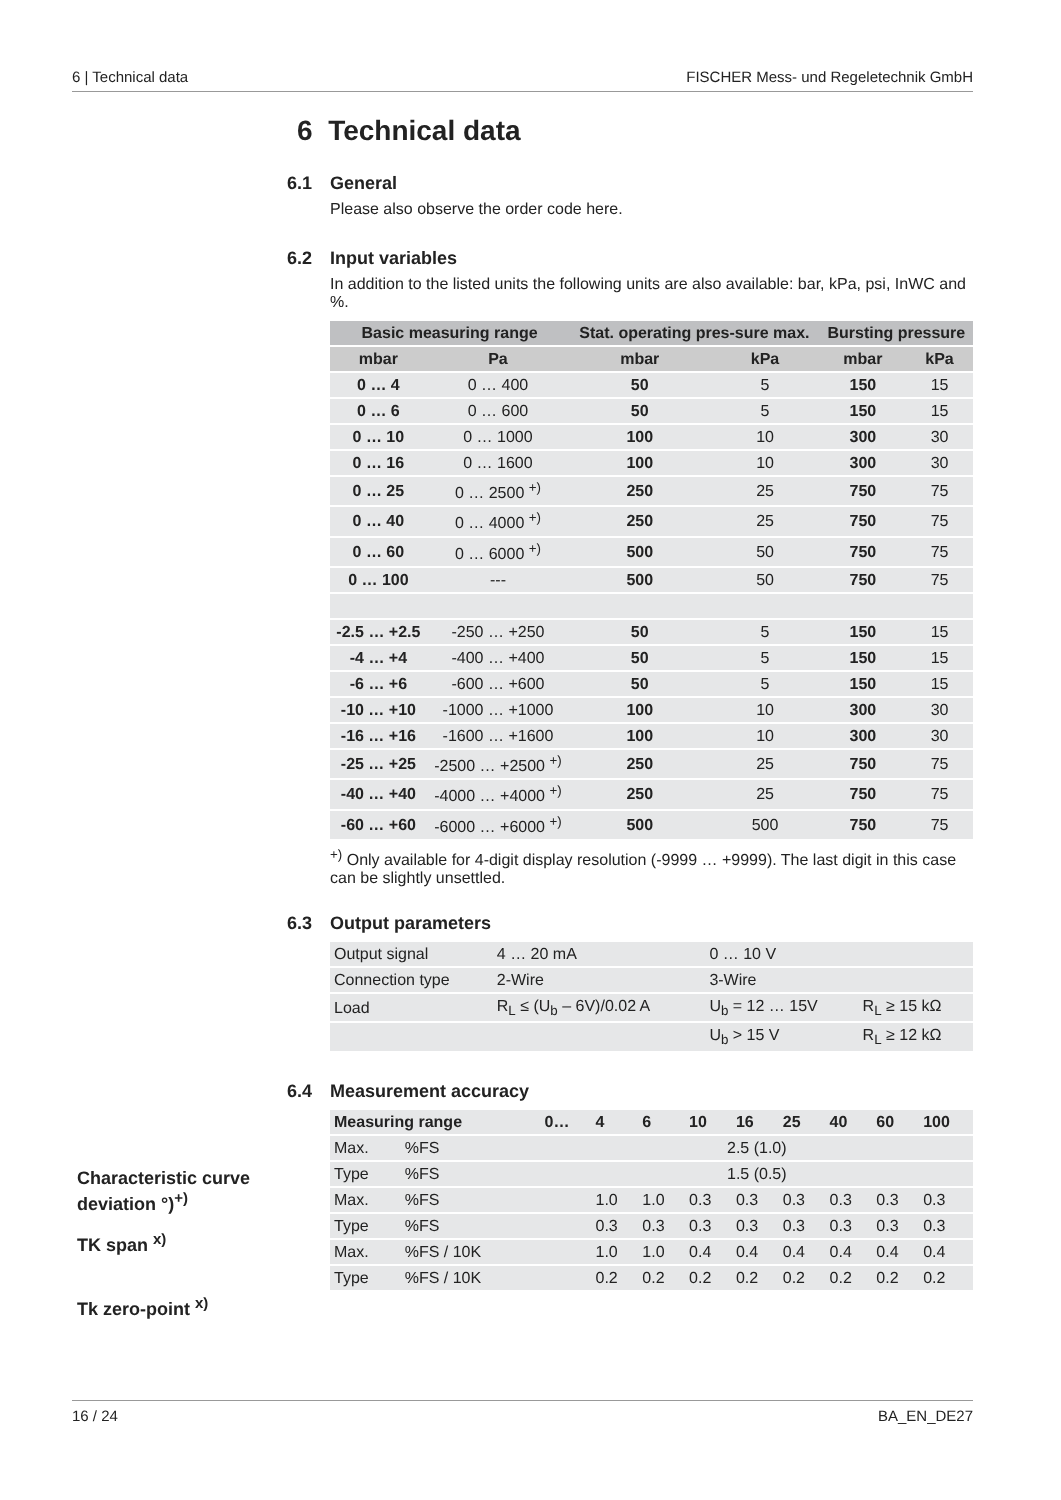6 | Technical data FISCHER Mess- und Regeletechnik GmbH
6 Technical data
6.1 General
Please also observe the order code here.
6.2 Input variables
In addition to the listed units the following units are also available: bar, kPa, psi, InWC and %.
| Basic measuring range | | Stat. operating pres-sure max. | | Bursting pressure | |
| --- | --- | --- | --- | --- | --- |
| mbar | Pa | mbar | kPa | mbar | kPa |
| 0 … 4 | 0 … 400 | 50 | 5 | 150 | 15 |
| 0 … 6 | 0 … 600 | 50 | 5 | 150 | 15 |
| 0 … 10 | 0 … 1000 | 100 | 10 | 300 | 30 |
| 0 … 16 | 0 … 1600 | 100 | 10 | 300 | 30 |
| 0 … 25 | 0 … 2500 <sup>+)</sup> | 250 | 25 | 750 | 75 |
| 0 … 40 | 0 … 4000 <sup>+)</sup> | 250 | 25 | 750 | 75 |
| 0 … 60 | 0 … 6000 <sup>+)</sup> | 500 | 50 | 750 | 75 |
| 0 … 100 | --- | 500 | 50 | 750 | 75 |
| -2.5 … +2.5 | -250 … +250 | 50 | 5 | 150 | 15 |
| -4 … +4 | -400 … +400 | 50 | 5 | 150 | 15 |
| -6 … +6 | -600 … +600 | 50 | 5 | 150 | 15 |
| -10 … +10 | -1000 … +1000 | 100 | 10 | 300 | 30 |
| -16 … +16 | -1600 … +1600 | 100 | 10 | 300 | 30 |
| -25 … +25 | -2500 … +2500 <sup>+)</sup> | 250 | 25 | 750 | 75 |
| -40 … +40 | -4000 … +4000 <sup>+)</sup> | 250 | 25 | 750 | 75 |
| -60 … +60 | -6000 … +6000 <sup>+)</sup> | 500 | 500 | 750 | 75 |
<sup>+)</sup> Only available for 4-digit display resolution (-9999 … +9999). The last digit in this case can be slightly unsettled.
6.3 Output parameters
| Output signal | 4 … 20 mA | 0 … 10 V | |
| Connection type | 2-Wire | 3-Wire | |
| Load | R<sub>L</sub> ≤ (U<sub>b</sub> – 6V)/0.02 A | U<sub>b</sub> = 12 … 15V | R<sub>L</sub> ≥ 15 kΩ |
| | | U<sub>b</sub> > 15 V | R<sub>L</sub> ≥ 12 kΩ |
6.4 Measurement accuracy
| Measuring range | | 0… | 4 | 6 | 10 | 16 | 25 | 40 | 60 | 100 |
| --- | --- | --- | --- | --- | --- | --- | --- | --- | --- | --- |
| Max. | %FS | 2.5 (1.0) | | | | | | | | |
| Type | %FS | 1.5 (0.5) | | | | | | | | |
| Max. | %FS | | 1.0 | 1.0 | 0.3 | 0.3 | 0.3 | 0.3 | 0.3 | 0.3 |
| Type | %FS | | 0.3 | 0.3 | 0.3 | 0.3 | 0.3 | 0.3 | 0.3 | 0.3 |
| Max. | %FS / 10K | | 1.0 | 1.0 | 0.4 | 0.4 | 0.4 | 0.4 | 0.4 | 0.4 |
| Type | %FS / 10K | | 0.2 | 0.2 | 0.2 | 0.2 | 0.2 | 0.2 | 0.2 | 0.2 |
Characteristic curve
deviation °)<sup>+)</sup>
TK span <sup>x)</sup>
Tk zero-point <sup>x)</sup>
16 / 24 BA_EN_DE27